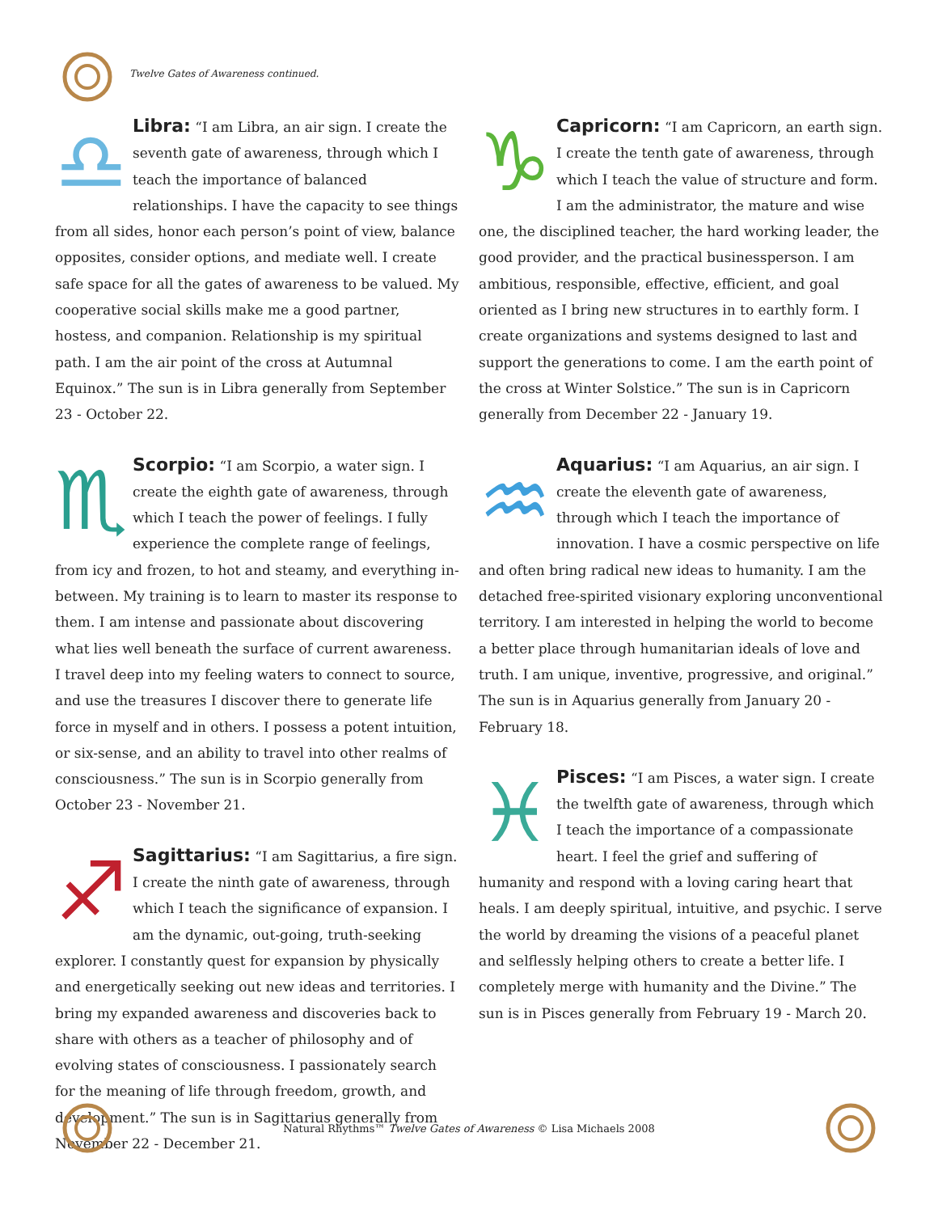Twelve Gates of Awareness continued.
Libra: ♎ “I am Libra, an air sign. I create the seventh gate of awareness, through which I teach the importance of balanced relationships. I have the capacity to see things from all sides, honor each person’s point of view, balance opposites, consider options, and mediate well. I create safe space for all the gates of awareness to be valued. My cooperative social skills make me a good partner, hostess, and companion. Relationship is my spiritual path. I am the air point of the cross at Autumnal Equinox.” The sun is in Libra generally from September 23 - October 22.
Scorpio: ♏ “I am Scorpio, a water sign. I create the eighth gate of awareness, through which I teach the power of feelings. I fully experience the complete range of feelings, from icy and frozen, to hot and steamy, and everything in-between. My training is to learn to master its response to them. I am intense and passionate about discovering what lies well beneath the surface of current awareness. I travel deep into my feeling waters to connect to source, and use the treasures I discover there to generate life force in myself and in others. I possess a potent intuition, or six-sense, and an ability to travel into other realms of consciousness.” The sun is in Scorpio generally from October 23 - November 21.
Sagittarius: ♐ “I am Sagittarius, a fire sign. I create the ninth gate of awareness, through which I teach the significance of expansion. I am the dynamic, out-going, truth-seeking explorer. I constantly quest for expansion by physically and energetically seeking out new ideas and territories. I bring my expanded awareness and discoveries back to share with others as a teacher of philosophy and of evolving states of consciousness. I passionately search for the meaning of life through freedom, growth, and development.” The sun is in Sagittarius generally from November 22 - December 21.
Capricorn: ♑ “I am Capricorn, an earth sign. I create the tenth gate of awareness, through which I teach the value of structure and form. I am the administrator, the mature and wise one, the disciplined teacher, the hard working leader, the good provider, and the practical businessperson. I am ambitious, responsible, effective, efficient, and goal oriented as I bring new structures in to earthly form. I create organizations and systems designed to last and support the generations to come. I am the earth point of the cross at Winter Solstice.” The sun is in Capricorn generally from December 22 - January 19.
Aquarius: ♒ “I am Aquarius, an air sign. I create the eleventh gate of awareness, through which I teach the importance of innovation. I have a cosmic perspective on life and often bring radical new ideas to humanity. I am the detached free-spirited visionary exploring unconventional territory. I am interested in helping the world to become a better place through humanitarian ideals of love and truth. I am unique, inventive, progressive, and original.” The sun is in Aquarius generally from January 20 - February 18.
Pisces: ♓ “I am Pisces, a water sign. I create the twelfth gate of awareness, through which I teach the importance of a compassionate heart. I feel the grief and suffering of humanity and respond with a loving caring heart that heals. I am deeply spiritual, intuitive, and psychic. I serve the world by dreaming the visions of a peaceful planet and selflessly helping others to create a better life. I completely merge with humanity and the Divine.” The sun is in Pisces generally from February 19 - March 20.
Natural Rhythms™ Twelve Gates of Awareness © Lisa Michaels 2008